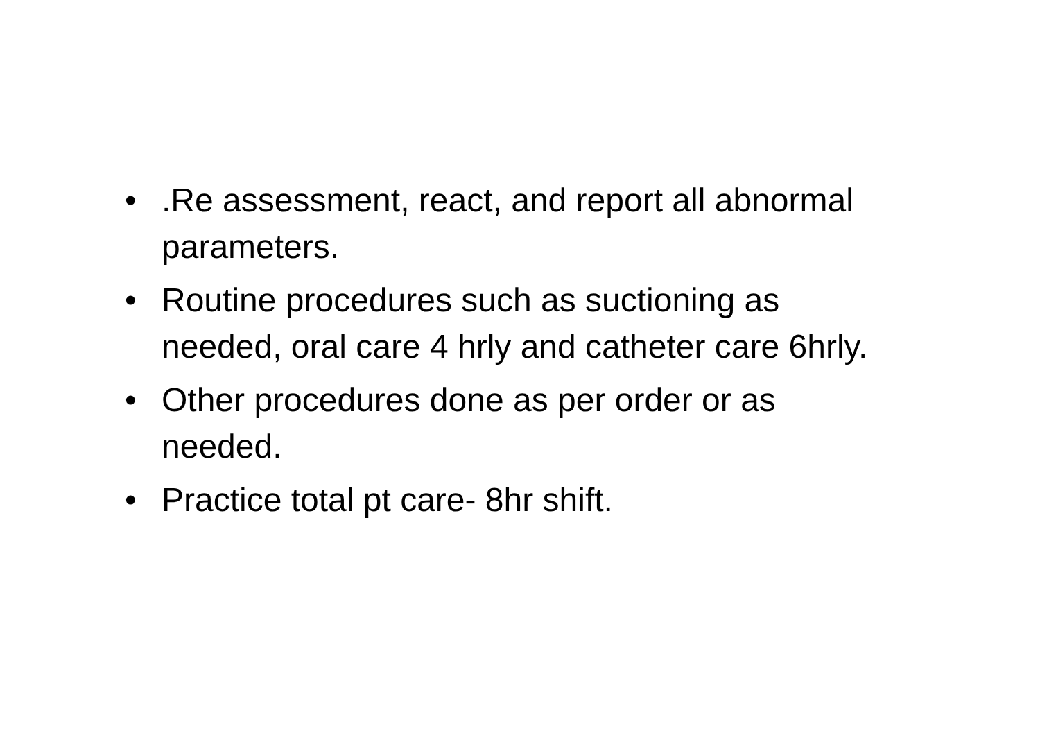•.Re assessment, react, and report all abnormal parameters.
• Routine procedures such as suctioning as needed, oral care 4 hrly and catheter care 6hrly.
• Other procedures done as per order or as needed.
• Practice total pt care- 8hr shift.